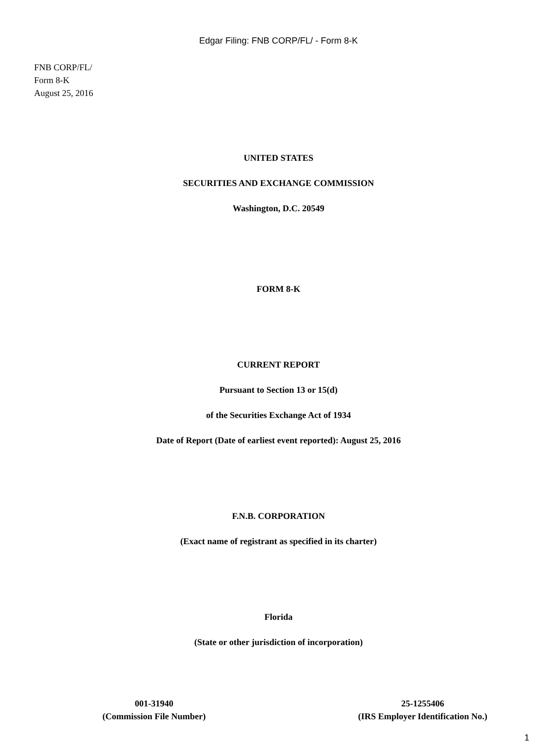Edgar Filing: FNB CORP/FL/ - Form 8-K
FNB CORP/FL/
Form 8-K
August 25, 2016
UNITED STATES
SECURITIES AND EXCHANGE COMMISSION
Washington, D.C. 20549
FORM 8-K
CURRENT REPORT
Pursuant to Section 13 or 15(d)
of the Securities Exchange Act of 1934
Date of Report (Date of earliest event reported): August 25, 2016
F.N.B. CORPORATION
(Exact name of registrant as specified in its charter)
Florida
(State or other jurisdiction of incorporation)
001-31940
(Commission File Number)
25-1255406
(IRS Employer Identification No.)
1